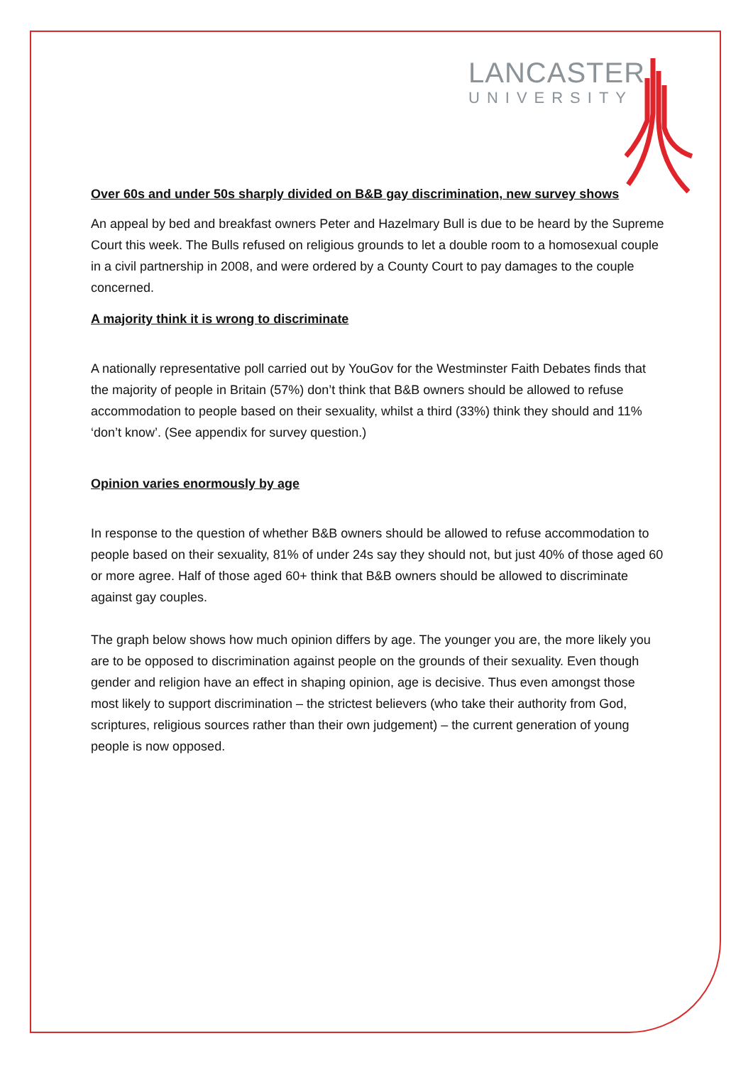LANCASTER
UNIVERSITY
Over 60s and under 50s sharply divided on B&B gay discrimination, new survey shows
An appeal by bed and breakfast owners Peter and Hazelmary Bull is due to be heard by the Supreme Court this week. The Bulls refused on religious grounds to let a double room to a homosexual couple in a civil partnership in 2008, and were ordered by a County Court to pay damages to the couple concerned.
A majority think it is wrong to discriminate
A nationally representative poll carried out by YouGov for the Westminster Faith Debates finds that the majority of people in Britain (57%) don’t think that B&B owners should be allowed to refuse accommodation to people based on their sexuality, whilst a third (33%) think they should and 11% ‘don’t know’. (See appendix for survey question.)
Opinion varies enormously by age
In response to the question of whether B&B owners should be allowed to refuse accommodation to people based on their sexuality, 81% of under 24s say they should not, but just 40% of those aged 60 or more agree. Half of those aged 60+ think that B&B owners should be allowed to discriminate against gay couples.
The graph below shows how much opinion differs by age. The younger you are, the more likely you are to be opposed to discrimination against people on the grounds of their sexuality. Even though gender and religion have an effect in shaping opinion, age is decisive. Thus even amongst those most likely to support discrimination – the strictest believers (who take their authority from God, scriptures, religious sources rather than their own judgement) – the current generation of young people is now opposed.